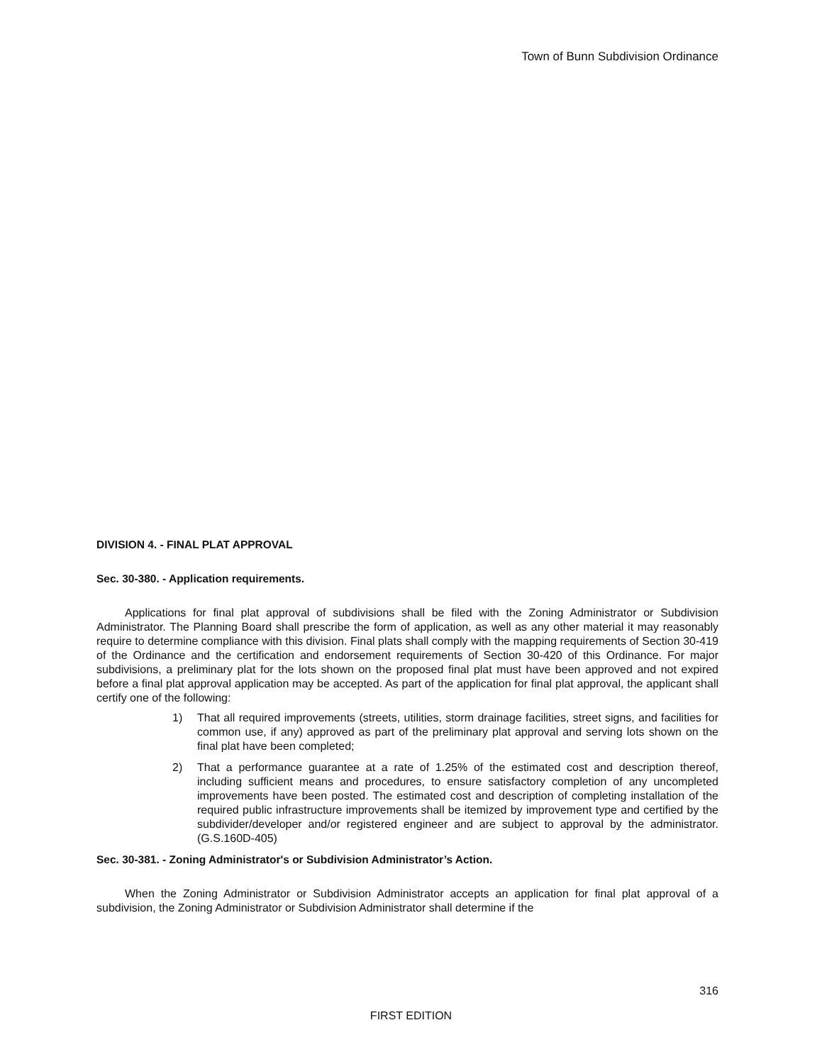Town of Bunn Subdivision Ordinance
DIVISION 4. - FINAL PLAT APPROVAL
Sec. 30-380. - Application requirements.
Applications for final plat approval of subdivisions shall be filed with the Zoning Administrator or Subdivision Administrator. The Planning Board shall prescribe the form of application, as well as any other material it may reasonably require to determine compliance with this division. Final plats shall comply with the mapping requirements of Section 30-419 of the Ordinance and the certification and endorsement requirements of Section 30-420 of this Ordinance. For major subdivisions, a preliminary plat for the lots shown on the proposed final plat must have been approved and not expired before a final plat approval application may be accepted. As part of the application for final plat approval, the applicant shall certify one of the following:
1) That all required improvements (streets, utilities, storm drainage facilities, street signs, and facilities for common use, if any) approved as part of the preliminary plat approval and serving lots shown on the final plat have been completed;
2) That a performance guarantee at a rate of 1.25% of the estimated cost and description thereof, including sufficient means and procedures, to ensure satisfactory completion of any uncompleted improvements have been posted. The estimated cost and description of completing installation of the required public infrastructure improvements shall be itemized by improvement type and certified by the subdivider/developer and/or registered engineer and are subject to approval by the administrator.(G.S.160D-405)
Sec. 30-381. - Zoning Administrator's or Subdivision Administrator’s Action.
When the Zoning Administrator or Subdivision Administrator accepts an application for final plat approval of a subdivision, the Zoning Administrator or Subdivision Administrator shall determine if the
316
FIRST EDITION